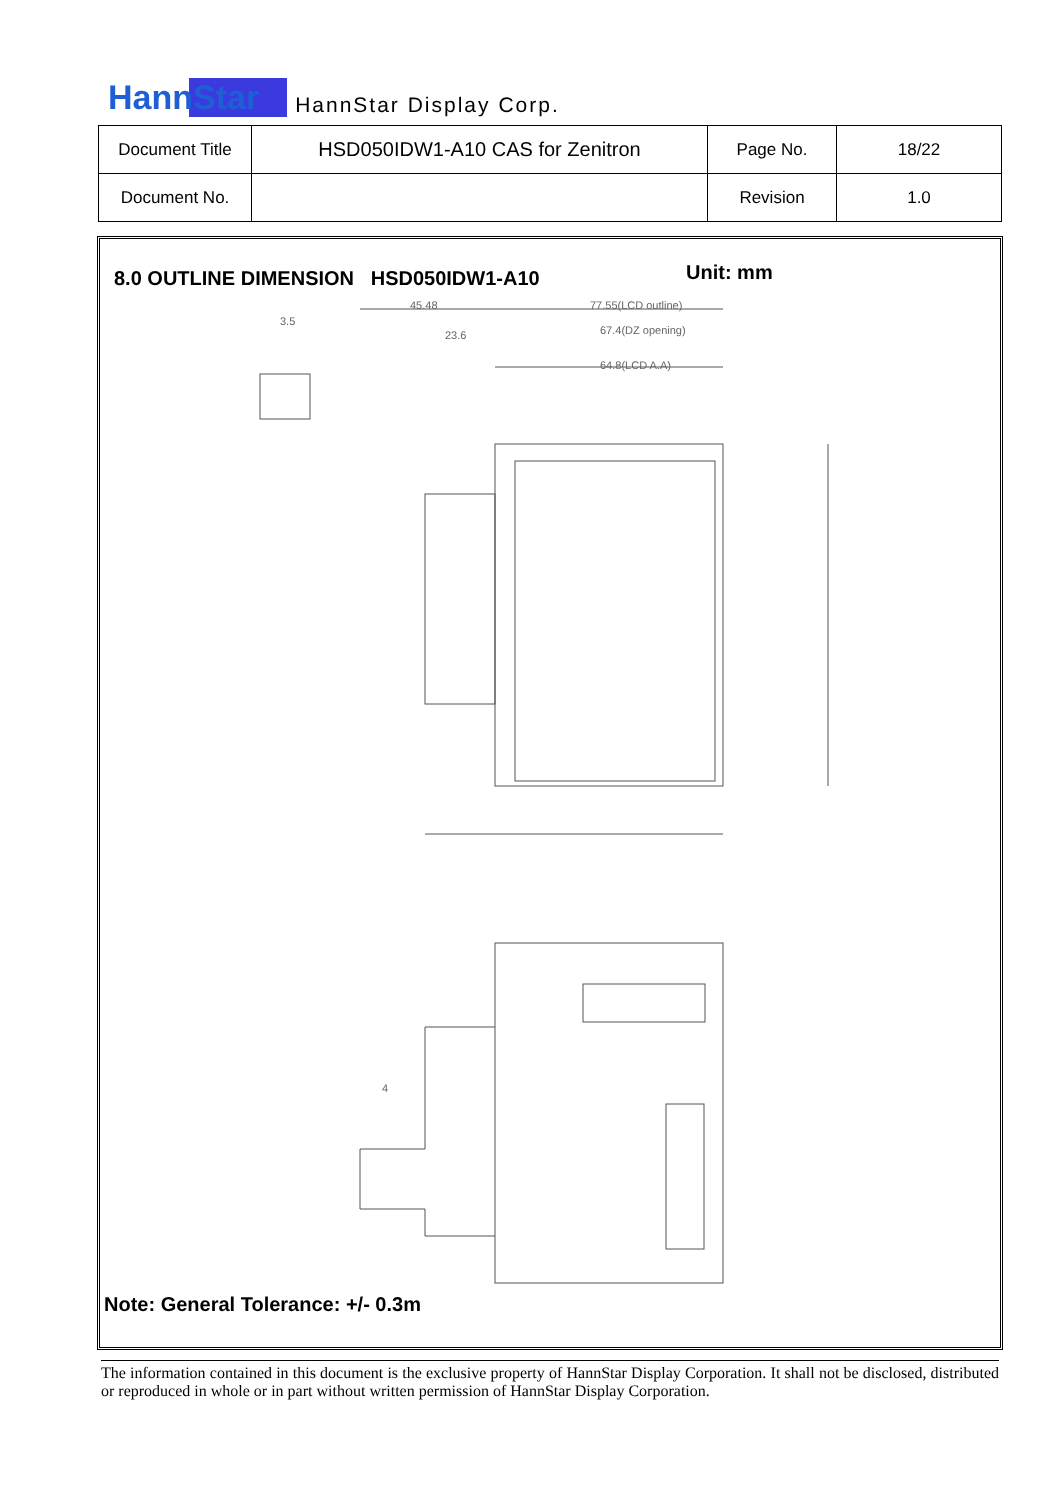HannStar HannStar Display Corp.
| Document Title | HSD050IDW1-A10 CAS for Zenitron | Page No. | 18/22 |
| Document No. | | Revision | 1.0 |
8.0 OUTLINE DIMENSION HSD050IDW1-A10
Unit: mm
45.48
77.55(LCD outline)
67.4(DZ opening)
64.8(LCD A.A)
23.6
3.5
4
Note: General Tolerance: +/- 0.3m
The information contained in this document is the exclusive property of HannStar Display Corporation. It shall not be disclosed, distributed or reproduced in whole or in part without written permission of HannStar Display Corporation.